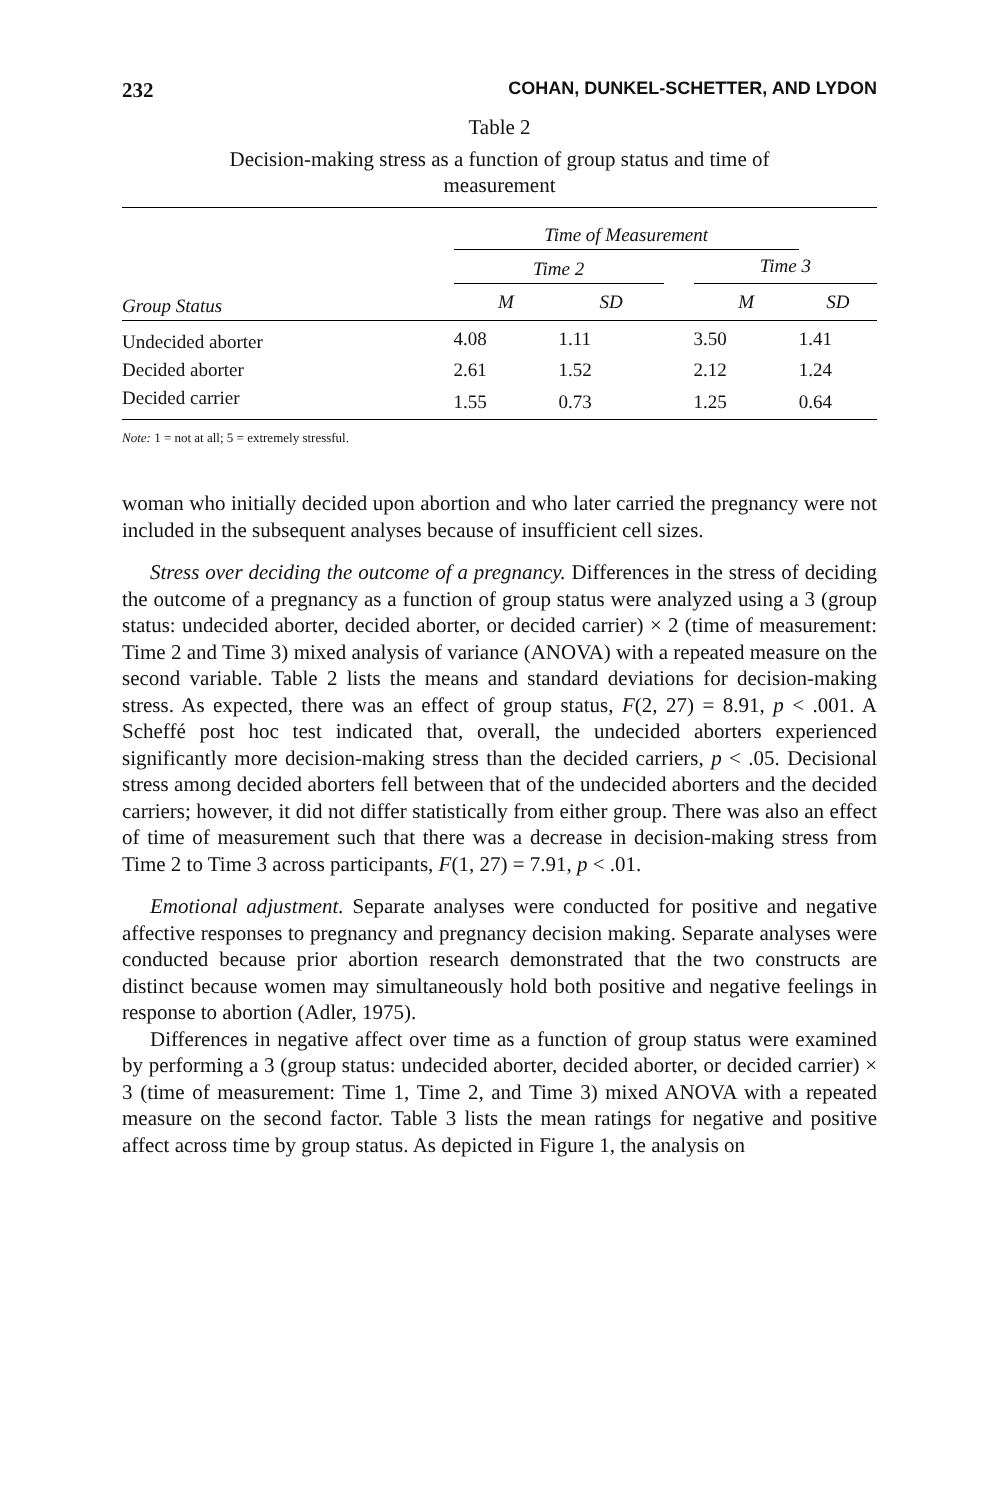232 COHAN, DUNKEL-SCHETTER, AND LYDON
Table 2
Decision-making stress as a function of group status and time of measurement
| | Time of Measurement | | | | |
| --- | --- | --- | --- | --- | --- |
| | Time 2 | | | Time 3 | |
| Group Status | M | SD | | M | SD |
| Undecided aborter | 4.08 | 1.11 | | 3.50 | 1.41 |
| Decided aborter | 2.61 | 1.52 | | 2.12 | 1.24 |
| Decided carrier | 1.55 | 0.73 | | 1.25 | 0.64 |
Note: 1 = not at all; 5 = extremely stressful.
woman who initially decided upon abortion and who later carried the pregnancy were not included in the subsequent analyses because of insufficient cell sizes.
Stress over deciding the outcome of a pregnancy. Differences in the stress of deciding the outcome of a pregnancy as a function of group status were analyzed using a 3 (group status: undecided aborter, decided aborter, or decided carrier) × 2 (time of measurement: Time 2 and Time 3) mixed analysis of variance (ANOVA) with a repeated measure on the second variable. Table 2 lists the means and standard deviations for decision-making stress. As expected, there was an effect of group status, F(2, 27) = 8.91, p < .001. A Scheffé post hoc test indicated that, overall, the undecided aborters experienced significantly more decision-making stress than the decided carriers, p < .05. Decisional stress among decided aborters fell between that of the undecided aborters and the decided carriers; however, it did not differ statistically from either group. There was also an effect of time of measurement such that there was a decrease in decision-making stress from Time 2 to Time 3 across participants, F(1, 27) = 7.91, p < .01.
Emotional adjustment. Separate analyses were conducted for positive and negative affective responses to pregnancy and pregnancy decision making. Separate analyses were conducted because prior abortion research demonstrated that the two constructs are distinct because women may simultaneously hold both positive and negative feelings in response to abortion (Adler, 1975).
Differences in negative affect over time as a function of group status were examined by performing a 3 (group status: undecided aborter, decided aborter, or decided carrier) × 3 (time of measurement: Time 1, Time 2, and Time 3) mixed ANOVA with a repeated measure on the second factor. Table 3 lists the mean ratings for negative and positive affect across time by group status. As depicted in Figure 1, the analysis on